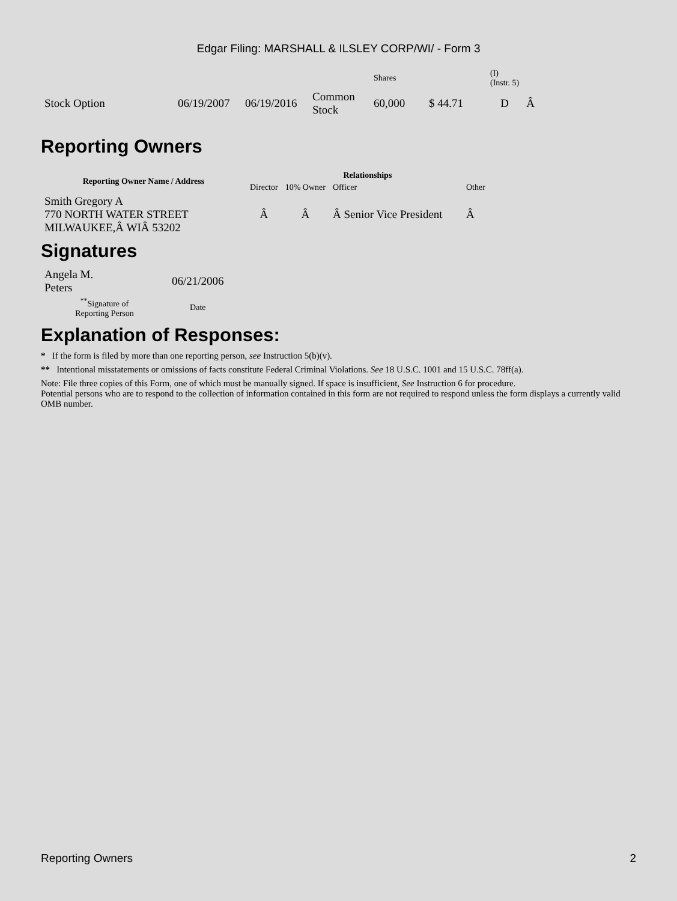Edgar Filing: MARSHALL & ILSLEY CORP/WI/ - Form 3
| | | | | Shares | | (I) (Instr. 5) | |
| Stock Option | 06/19/2007 | 06/19/2016 | Common Stock | 60,000 | $ 44.71 | D | Â |
Reporting Owners
| Reporting Owner Name / Address | Relationships | | | |
| --- | --- | --- | --- | --- |
| | Director | 10% Owner | Officer | Other |
| Smith Gregory A 770 NORTH WATER STREET MILWAUKEE,Â WIÂ 53202 | Â | Â | Â Senior Vice President | Â |
Signatures
| Angela M. Peters | 06/21/2006 |
| <sup>**</sup> Signature of Reporting Person | Date |
Explanation of Responses:
* If the form is filed by more than one reporting person, see Instruction 5(b)(v).
** Intentional misstatements or omissions of facts constitute Federal Criminal Violations. See 18 U.S.C. 1001 and 15 U.S.C. 78ff(a).
Note: File three copies of this Form, one of which must be manually signed. If space is insufficient, See Instruction 6 for procedure.
Potential persons who are to respond to the collection of information contained in this form are not required to respond unless the form displays a currently valid OMB number.
Reporting Owners 2